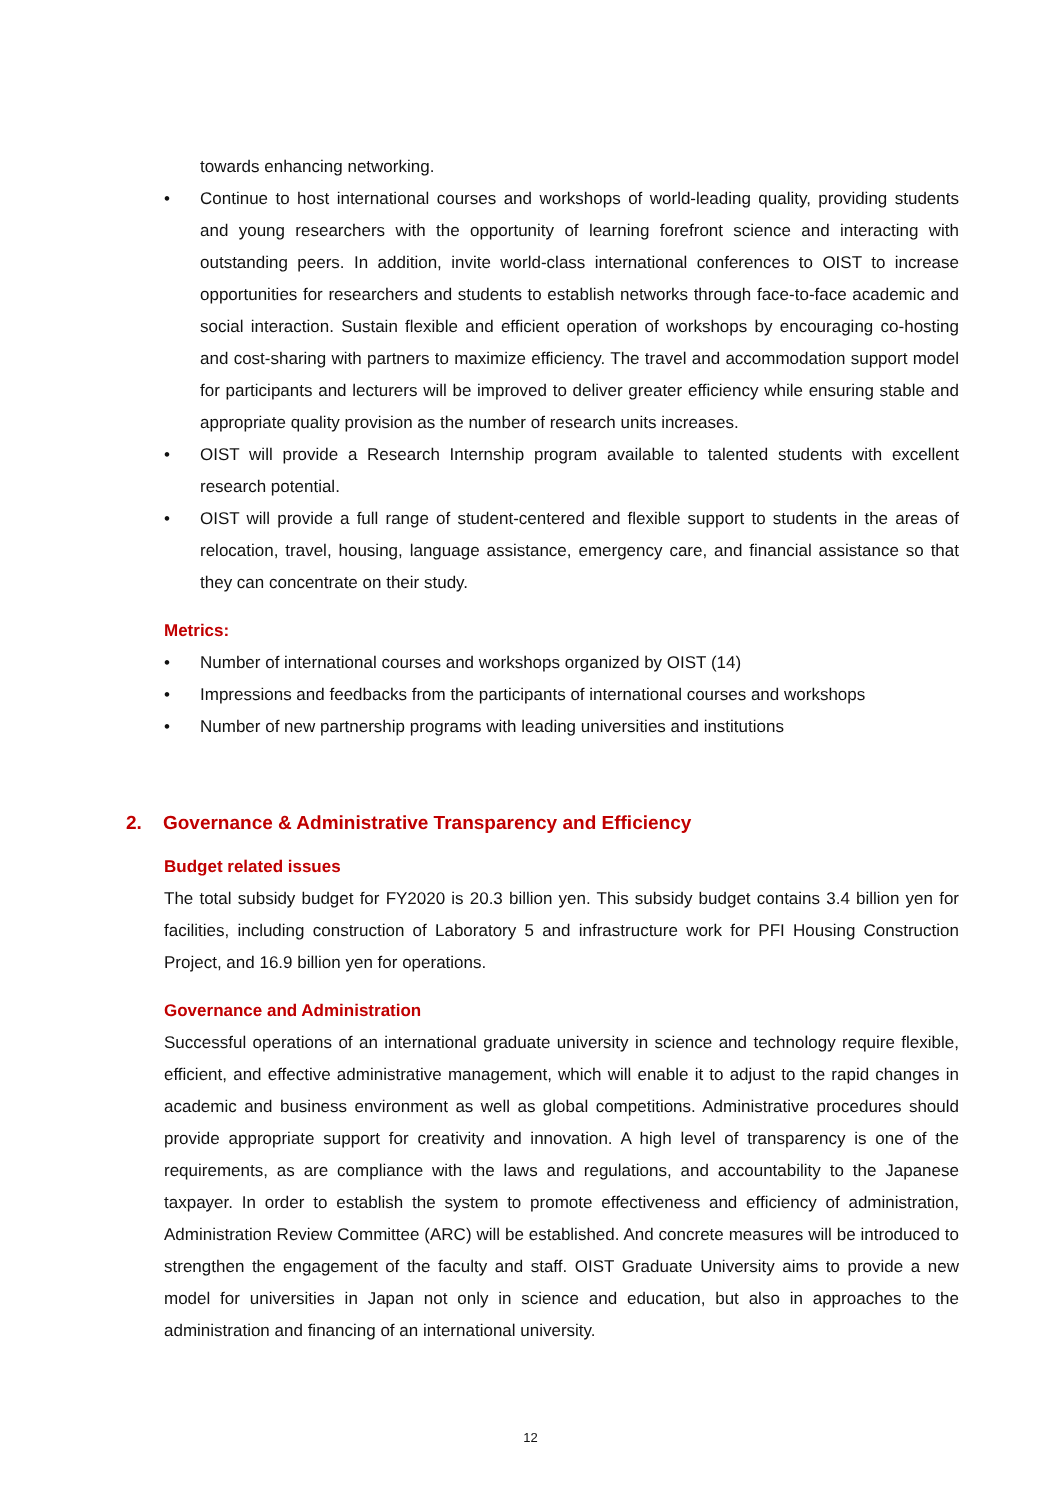towards enhancing networking.
• Continue to host international courses and workshops of world-leading quality, providing students and young researchers with the opportunity of learning forefront science and interacting with outstanding peers. In addition, invite world-class international conferences to OIST to increase opportunities for researchers and students to establish networks through face-to-face academic and social interaction. Sustain flexible and efficient operation of workshops by encouraging co-hosting and cost-sharing with partners to maximize efficiency. The travel and accommodation support model for participants and lecturers will be improved to deliver greater efficiency while ensuring stable and appropriate quality provision as the number of research units increases.
• OIST will provide a Research Internship program available to talented students with excellent research potential.
• OIST will provide a full range of student-centered and flexible support to students in the areas of relocation, travel, housing, language assistance, emergency care, and financial assistance so that they can concentrate on their study.
Metrics:
• Number of international courses and workshops organized by OIST (14)
• Impressions and feedbacks from the participants of international courses and workshops
• Number of new partnership programs with leading universities and institutions
2. Governance & Administrative Transparency and Efficiency
Budget related issues
The total subsidy budget for FY2020 is 20.3 billion yen. This subsidy budget contains 3.4 billion yen for facilities, including construction of Laboratory 5 and infrastructure work for PFI Housing Construction Project, and 16.9 billion yen for operations.
Governance and Administration
Successful operations of an international graduate university in science and technology require flexible, efficient, and effective administrative management, which will enable it to adjust to the rapid changes in academic and business environment as well as global competitions. Administrative procedures should provide appropriate support for creativity and innovation. A high level of transparency is one of the requirements, as are compliance with the laws and regulations, and accountability to the Japanese taxpayer. In order to establish the system to promote effectiveness and efficiency of administration, Administration Review Committee (ARC) will be established. And concrete measures will be introduced to strengthen the engagement of the faculty and staff. OIST Graduate University aims to provide a new model for universities in Japan not only in science and education, but also in approaches to the administration and financing of an international university.
12